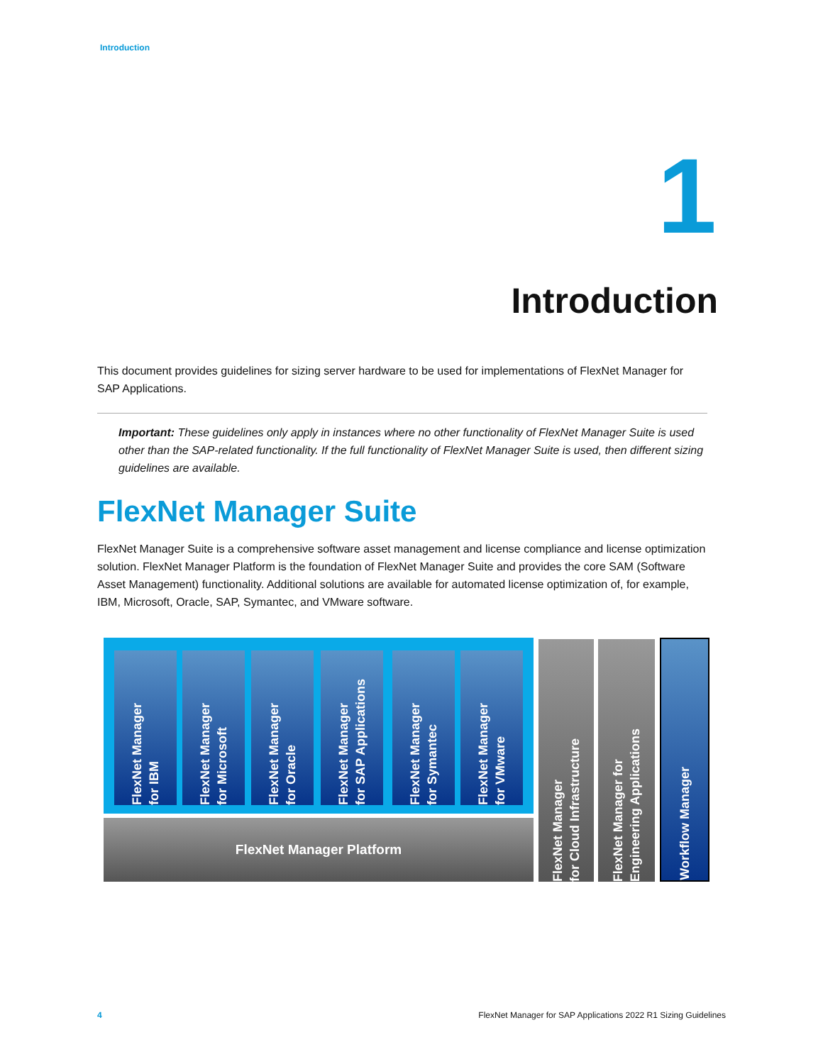Introduction
1
Introduction
This document provides guidelines for sizing server hardware to be used for implementations of FlexNet Manager for SAP Applications.
Important: These guidelines only apply in instances where no other functionality of FlexNet Manager Suite is used other than the SAP-related functionality. If the full functionality of FlexNet Manager Suite is used, then different sizing guidelines are available.
FlexNet Manager Suite
FlexNet Manager Suite is a comprehensive software asset management and license compliance and license optimization solution. FlexNet Manager Platform is the foundation of FlexNet Manager Suite and provides the core SAM (Software Asset Management) functionality. Additional solutions are available for automated license optimization of, for example, IBM, Microsoft, Oracle, SAP, Symantec, and VMware software.
FlexNet Manager
for IBM
FlexNet Manager
for Microsoft
FlexNet Manager
for Oracle
FlexNet Manager
for SAP Applications
FlexNet Manager
for Symantec
FlexNet Manager
for VMware
FlexNet Manager Platform
FlexNet Manager
for Cloud Infrastructure
FlexNet Manager for
Engineering Applications
Workflow Manager
4
FlexNet Manager for SAP Applications 2022 R1 Sizing Guidelines